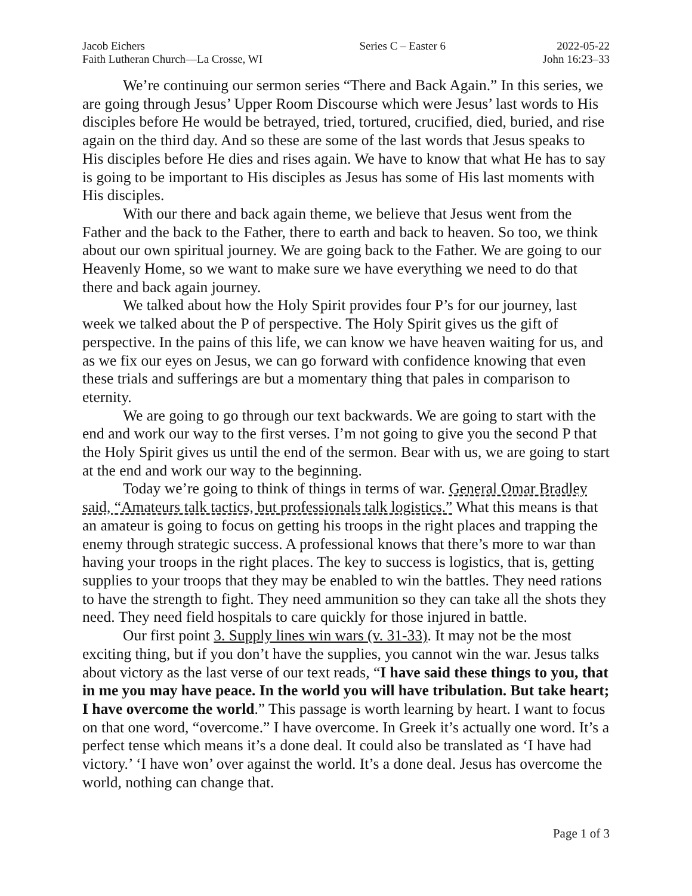Jacob Eichers
Faith Lutheran Church—La Crosse, WI
Series C – Easter 6 2022-05-22
John 16:23–33
We’re continuing our sermon series “There and Back Again.” In this series, we are going through Jesus’ Upper Room Discourse which were Jesus’ last words to His disciples before He would be betrayed, tried, tortured, crucified, died, buried, and rise again on the third day. And so these are some of the last words that Jesus speaks to His disciples before He dies and rises again. We have to know that what He has to say is going to be important to His disciples as Jesus has some of His last moments with His disciples.
With our there and back again theme, we believe that Jesus went from the Father and the back to the Father, there to earth and back to heaven. So too, we think about our own spiritual journey. We are going back to the Father. We are going to our Heavenly Home, so we want to make sure we have everything we need to do that there and back again journey.
We talked about how the Holy Spirit provides four P’s for our journey, last week we talked about the P of perspective. The Holy Spirit gives us the gift of perspective. In the pains of this life, we can know we have heaven waiting for us, and as we fix our eyes on Jesus, we can go forward with confidence knowing that even these trials and sufferings are but a momentary thing that pales in comparison to eternity.
We are going to go through our text backwards. We are going to start with the end and work our way to the first verses. I’m not going to give you the second P that the Holy Spirit gives us until the end of the sermon. Bear with us, we are going to start at the end and work our way to the beginning.
Today we’re going to think of things in terms of war. General Omar Bradley said, “Amateurs talk tactics, but professionals talk logistics.” What this means is that an amateur is going to focus on getting his troops in the right places and trapping the enemy through strategic success. A professional knows that there’s more to war than having your troops in the right places. The key to success is logistics, that is, getting supplies to your troops that they may be enabled to win the battles. They need rations to have the strength to fight. They need ammunition so they can take all the shots they need. They need field hospitals to care quickly for those injured in battle.
Our first point 3. Supply lines win wars (v. 31-33). It may not be the most exciting thing, but if you don’t have the supplies, you cannot win the war. Jesus talks about victory as the last verse of our text reads, “I have said these things to you, that in me you may have peace. In the world you will have tribulation. But take heart; I have overcome the world.” This passage is worth learning by heart. I want to focus on that one word, “overcome.” I have overcome. In Greek it’s actually one word. It’s a perfect tense which means it’s a done deal. It could also be translated as ‘I have had victory.’ ‘I have won’ over against the world. It’s a done deal. Jesus has overcome the world, nothing can change that.
Page 1 of 3